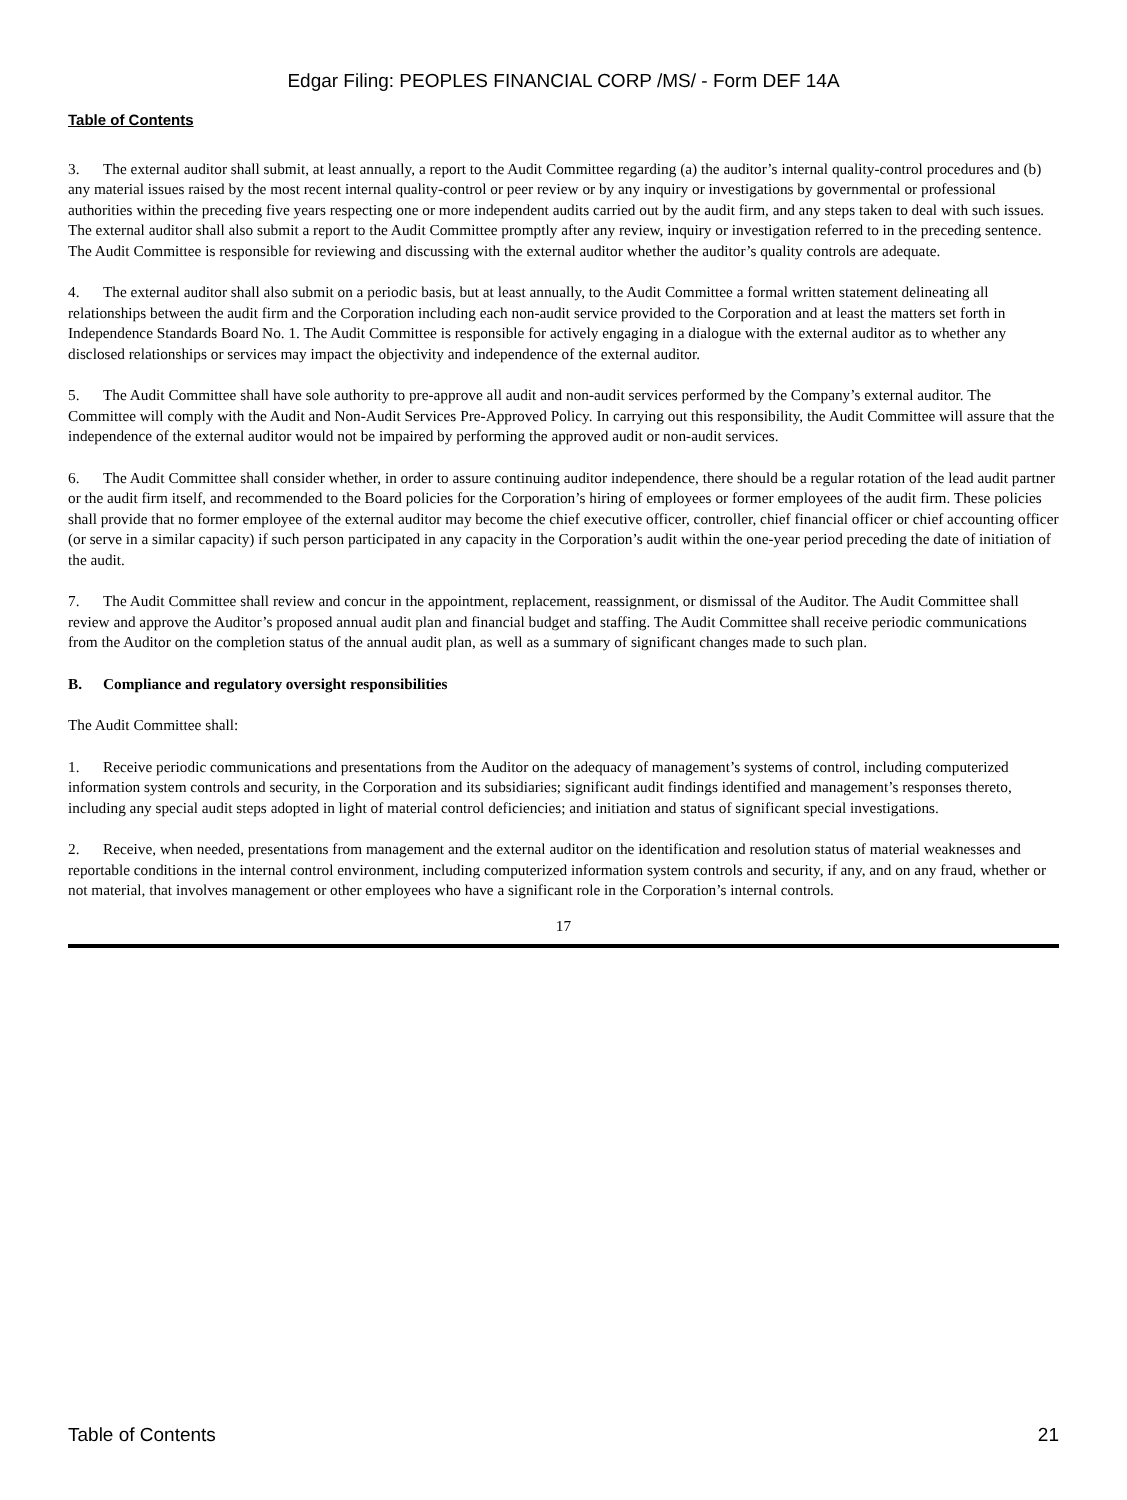Edgar Filing: PEOPLES FINANCIAL CORP /MS/ - Form DEF 14A
Table of Contents
3. The external auditor shall submit, at least annually, a report to the Audit Committee regarding (a) the auditor’s internal quality-control procedures and (b) any material issues raised by the most recent internal quality-control or peer review or by any inquiry or investigations by governmental or professional authorities within the preceding five years respecting one or more independent audits carried out by the audit firm, and any steps taken to deal with such issues. The external auditor shall also submit a report to the Audit Committee promptly after any review, inquiry or investigation referred to in the preceding sentence. The Audit Committee is responsible for reviewing and discussing with the external auditor whether the auditor’s quality controls are adequate.
4. The external auditor shall also submit on a periodic basis, but at least annually, to the Audit Committee a formal written statement delineating all relationships between the audit firm and the Corporation including each non-audit service provided to the Corporation and at least the matters set forth in Independence Standards Board No. 1. The Audit Committee is responsible for actively engaging in a dialogue with the external auditor as to whether any disclosed relationships or services may impact the objectivity and independence of the external auditor.
5. The Audit Committee shall have sole authority to pre-approve all audit and non-audit services performed by the Company’s external auditor. The Committee will comply with the Audit and Non-Audit Services Pre-Approved Policy. In carrying out this responsibility, the Audit Committee will assure that the independence of the external auditor would not be impaired by performing the approved audit or non-audit services.
6. The Audit Committee shall consider whether, in order to assure continuing auditor independence, there should be a regular rotation of the lead audit partner or the audit firm itself, and recommended to the Board policies for the Corporation’s hiring of employees or former employees of the audit firm. These policies shall provide that no former employee of the external auditor may become the chief executive officer, controller, chief financial officer or chief accounting officer (or serve in a similar capacity) if such person participated in any capacity in the Corporation’s audit within the one-year period preceding the date of initiation of the audit.
7. The Audit Committee shall review and concur in the appointment, replacement, reassignment, or dismissal of the Auditor. The Audit Committee shall review and approve the Auditor’s proposed annual audit plan and financial budget and staffing. The Audit Committee shall receive periodic communications from the Auditor on the completion status of the annual audit plan, as well as a summary of significant changes made to such plan.
B. Compliance and regulatory oversight responsibilities
The Audit Committee shall:
1. Receive periodic communications and presentations from the Auditor on the adequacy of management’s systems of control, including computerized information system controls and security, in the Corporation and its subsidiaries; significant audit findings identified and management’s responses thereto, including any special audit steps adopted in light of material control deficiencies; and initiation and status of significant special investigations.
2. Receive, when needed, presentations from management and the external auditor on the identification and resolution status of material weaknesses and reportable conditions in the internal control environment, including computerized information system controls and security, if any, and on any fraud, whether or not material, that involves management or other employees who have a significant role in the Corporation’s internal controls.
17
Table of Contents 21